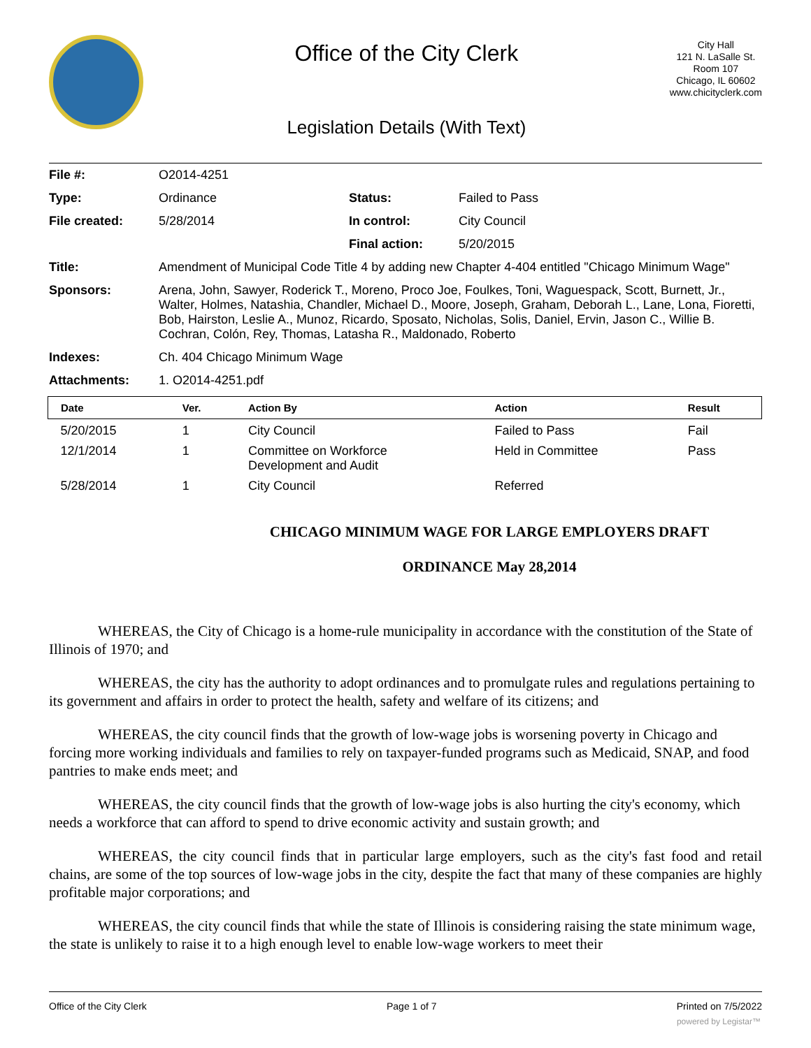Office of the City Clerk
Legislation Details (With Text)
City Hall
121 N. LaSalle St.
Room 107
Chicago, IL 60602
www.chicityclerk.com
| File #: | O2014-4251 | | |
| Type: | Ordinance | Status: | Failed to Pass |
| File created: | 5/28/2014 | In control: | City Council |
| | | Final action: | 5/20/2015 |
| Title: | Amendment of Municipal Code Title 4 by adding new Chapter 4-404 entitled "Chicago Minimum Wage" | | |
| Sponsors: | Arena, John, Sawyer, Roderick T., Moreno, Proco Joe, Foulkes, Toni, Waguespack, Scott, Burnett, Jr., Walter, Holmes, Natashia, Chandler, Michael D., Moore, Joseph, Graham, Deborah L., Lane, Lona, Fioretti, Bob, Hairston, Leslie A., Munoz, Ricardo, Sposato, Nicholas, Solis, Daniel, Ervin, Jason C., Willie B. Cochran, Colón, Rey, Thomas, Latasha R., Maldonado, Roberto | | |
| Indexes: | Ch. 404 Chicago Minimum Wage | | |
| Attachments: | 1. O2014-4251.pdf | | |
| Date | Ver. | Action By | Action | Result |
| --- | --- | --- | --- | --- |
| 5/20/2015 | 1 | City Council | Failed to Pass | Fail |
| 12/1/2014 | 1 | Committee on Workforce Development and Audit | Held in Committee | Pass |
| 5/28/2014 | 1 | City Council | Referred | |
CHICAGO MINIMUM WAGE FOR LARGE EMPLOYERS DRAFT
ORDINANCE May 28,2014
WHEREAS, the City of Chicago is a home-rule municipality in accordance with the constitution of the State of Illinois of 1970; and
WHEREAS, the city has the authority to adopt ordinances and to promulgate rules and regulations pertaining to its government and affairs in order to protect the health, safety and welfare of its citizens; and
WHEREAS, the city council finds that the growth of low-wage jobs is worsening poverty in Chicago and forcing more working individuals and families to rely on taxpayer-funded programs such as Medicaid, SNAP, and food pantries to make ends meet; and
WHEREAS, the city council finds that the growth of low-wage jobs is also hurting the city's economy, which needs a workforce that can afford to spend to drive economic activity and sustain growth; and
WHEREAS, the city council finds that in particular large employers, such as the city's fast food and retail chains, are some of the top sources of low-wage jobs in the city, despite the fact that many of these companies are highly profitable major corporations; and
WHEREAS, the city council finds that while the state of Illinois is considering raising the state minimum wage, the state is unlikely to raise it to a high enough level to enable low-wage workers to meet their
Office of the City Clerk Page 1 of 7 Printed on 7/5/2022
powered by Legistar™